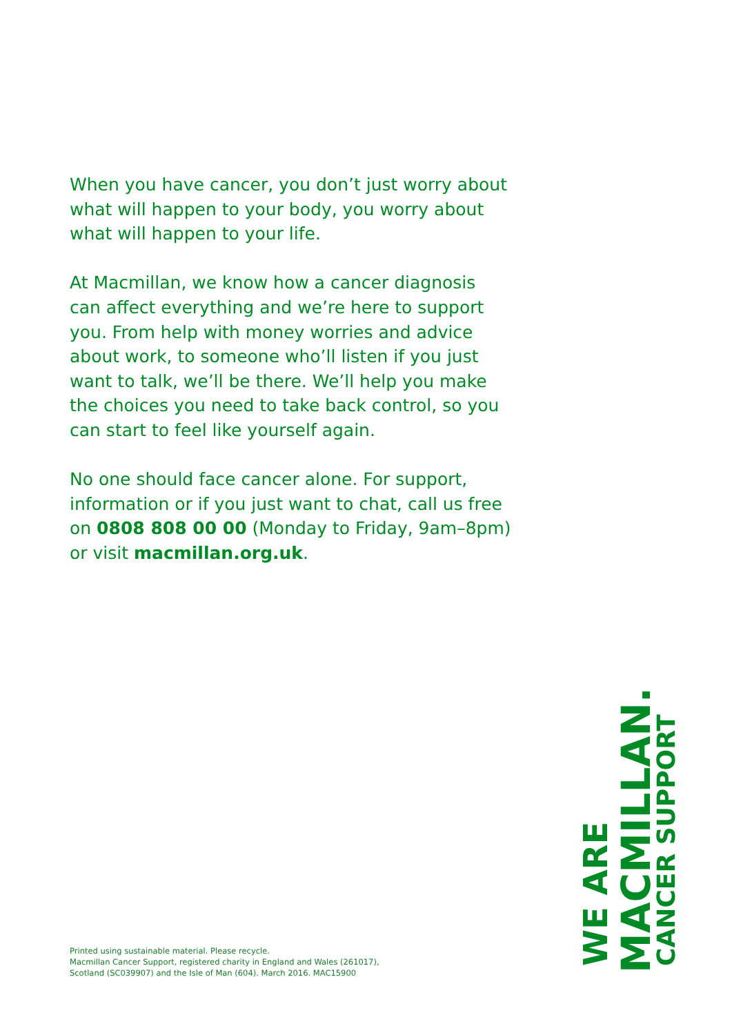When you have cancer, you don’t just worry about what will happen to your body, you worry about what will happen to your life.
At Macmillan, we know how a cancer diagnosis can affect everything and we’re here to support you. From help with money worries and advice about work, to someone who’ll listen if you just want to talk, we’ll be there. We’ll help you make the choices you need to take back control, so you can start to feel like yourself again.
No one should face cancer alone. For support, information or if you just want to chat, call us free on 0808 808 00 00 (Monday to Friday, 9am–8pm) or visit macmillan.org.uk.
WE ARE MACMILLAN. CANCER SUPPORT
Printed using sustainable material. Please recycle.
Macmillan Cancer Support, registered charity in England and Wales (261017),
Scotland (SC039907) and the Isle of Man (604). March 2016. MAC15900